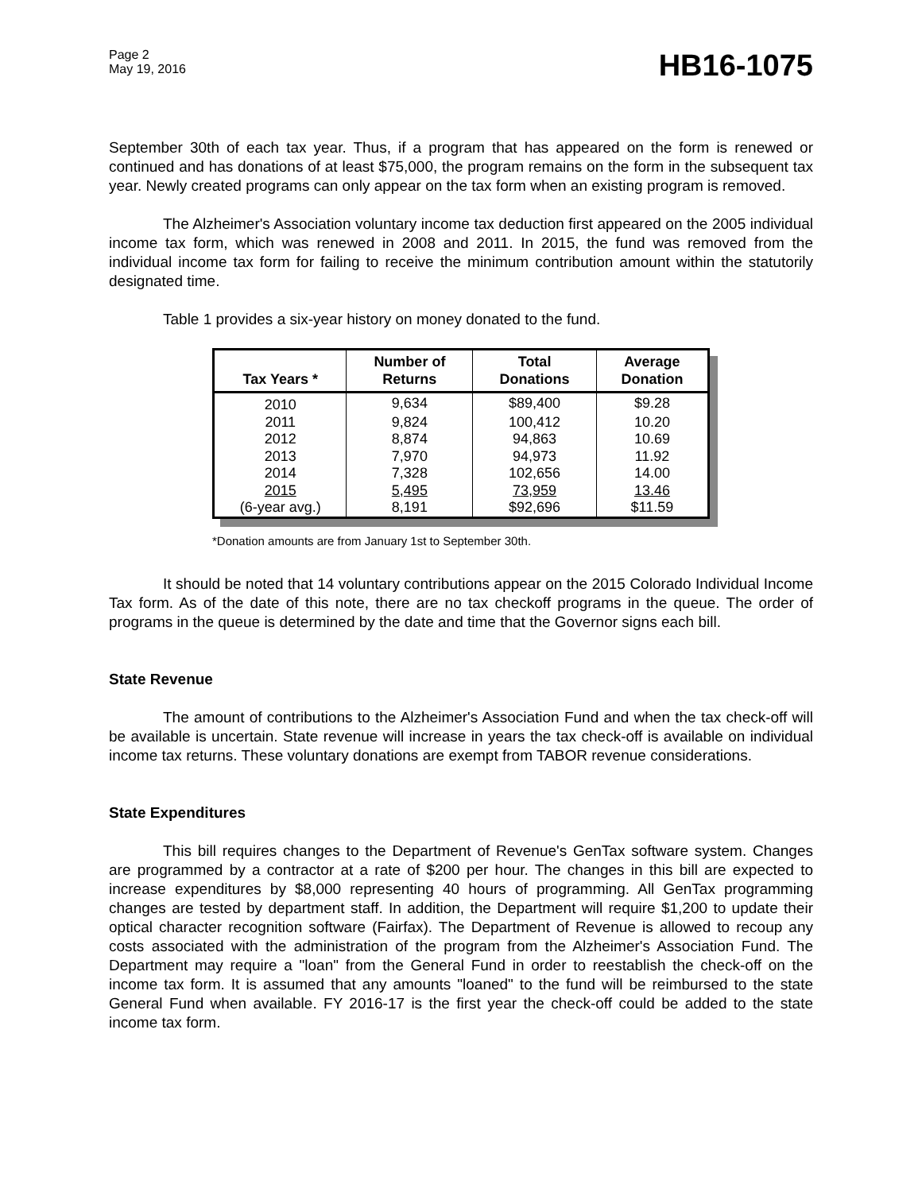Page 2
May 19, 2016
HB16-1075
September 30th of each tax year. Thus, if a program that has appeared on the form is renewed or continued and has donations of at least $75,000, the program remains on the form in the subsequent tax year. Newly created programs can only appear on the tax form when an existing program is removed.
The Alzheimer's Association voluntary income tax deduction first appeared on the 2005 individual income tax form, which was renewed in 2008 and 2011. In 2015, the fund was removed from the individual income tax form for failing to receive the minimum contribution amount within the statutorily designated time.
Table 1 provides a six-year history on money donated to the fund.
| Tax Years * | Number of Returns | Total Donations | Average Donation |
| --- | --- | --- | --- |
| 2010 | 9,634 | $89,400 | $9.28 |
| 2011 | 9,824 | 100,412 | 10.20 |
| 2012 | 8,874 | 94,863 | 10.69 |
| 2013 | 7,970 | 94,973 | 11.92 |
| 2014 | 7,328 | 102,656 | 14.00 |
| 2015 | 5,495 | 73,959 | 13.46 |
| (6-year avg.) | 8,191 | $92,696 | $11.59 |
*Donation amounts are from January 1st to September 30th.
It should be noted that 14 voluntary contributions appear on the 2015 Colorado Individual Income Tax form. As of the date of this note, there are no tax checkoff programs in the queue. The order of programs in the queue is determined by the date and time that the Governor signs each bill.
State Revenue
The amount of contributions to the Alzheimer's Association Fund and when the tax check-off will be available is uncertain. State revenue will increase in years the tax check-off is available on individual income tax returns. These voluntary donations are exempt from TABOR revenue considerations.
State Expenditures
This bill requires changes to the Department of Revenue's GenTax software system. Changes are programmed by a contractor at a rate of $200 per hour. The changes in this bill are expected to increase expenditures by $8,000 representing 40 hours of programming. All GenTax programming changes are tested by department staff. In addition, the Department will require $1,200 to update their optical character recognition software (Fairfax). The Department of Revenue is allowed to recoup any costs associated with the administration of the program from the Alzheimer's Association Fund. The Department may require a "loan" from the General Fund in order to reestablish the check-off on the income tax form. It is assumed that any amounts "loaned" to the fund will be reimbursed to the state General Fund when available. FY 2016-17 is the first year the check-off could be added to the state income tax form.